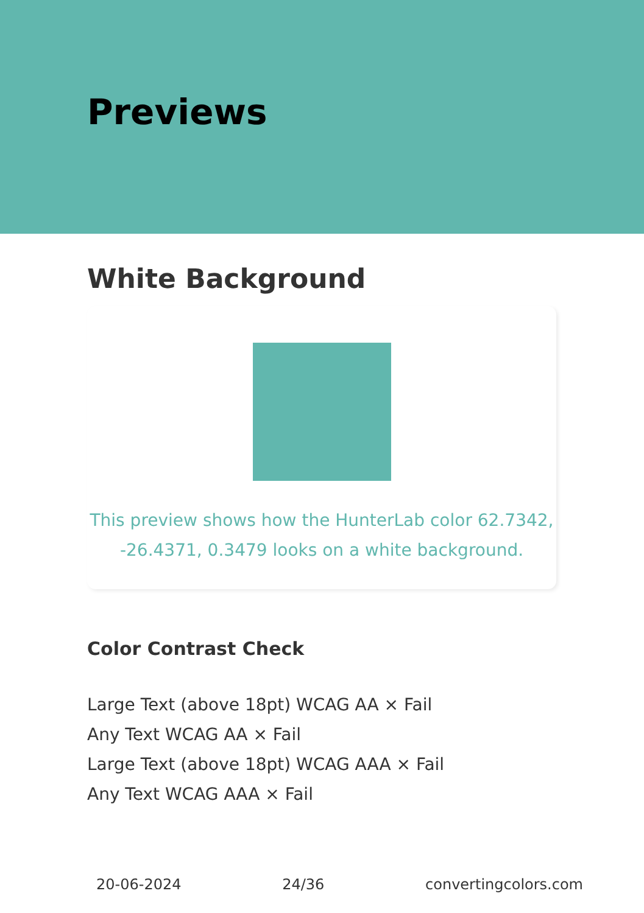Previews
White Background
This preview shows how the HunterLab color 62.7342, -26.4371, 0.3479 looks on a white background.
Color Contrast Check
Large Text (above 18pt) WCAG AA × Fail
Any Text WCAG AA × Fail
Large Text (above 18pt) WCAG AAA × Fail
Any Text WCAG AAA × Fail
20-06-2024 24/36 convertingcolors.com